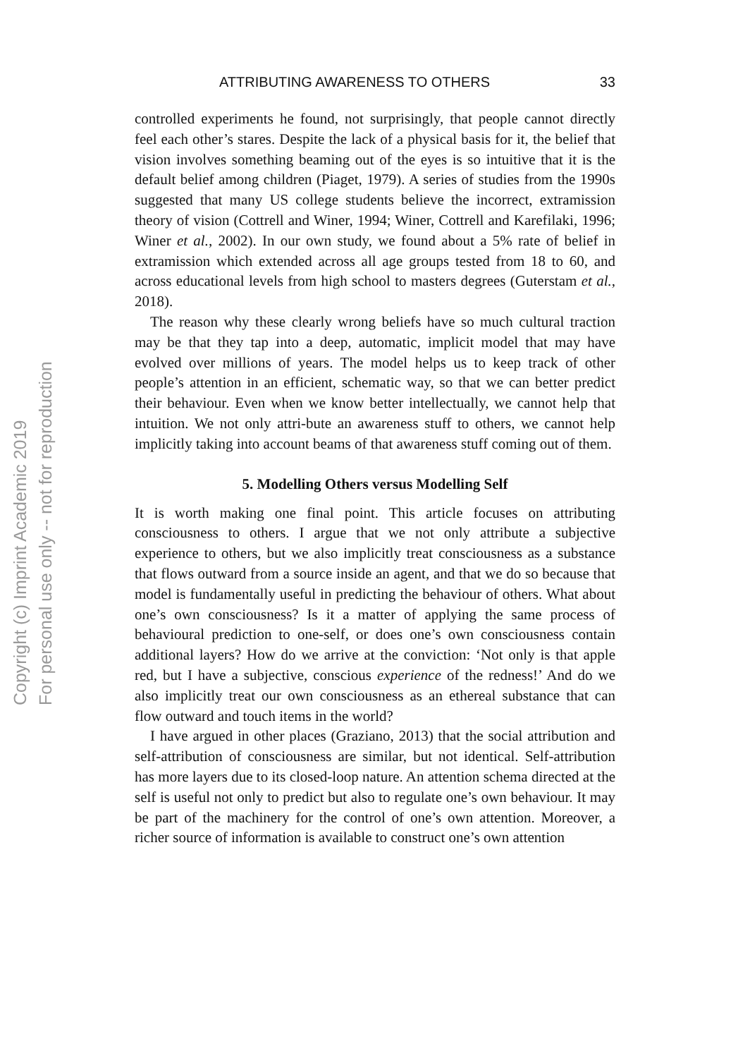Copyright (c) Imprint Academic 2019
For personal use only -- not for reproduction
ATTRIBUTING AWARENESS TO OTHERS 33
controlled experiments he found, not surprisingly, that people cannot directly feel each other’s stares. Despite the lack of a physical basis for it, the belief that vision involves something beaming out of the eyes is so intuitive that it is the default belief among children (Piaget, 1979). A series of studies from the 1990s suggested that many US college students believe the incorrect, extramission theory of vision (Cottrell and Winer, 1994; Winer, Cottrell and Karefilaki, 1996; Winer et al., 2002). In our own study, we found about a 5% rate of belief in extramission which extended across all age groups tested from 18 to 60, and across educational levels from high school to masters degrees (Guterstam et al., 2018).
The reason why these clearly wrong beliefs have so much cultural traction may be that they tap into a deep, automatic, implicit model that may have evolved over millions of years. The model helps us to keep track of other people’s attention in an efficient, schematic way, so that we can better predict their behaviour. Even when we know better intellectually, we cannot help that intuition. We not only attri-bute an awareness stuff to others, we cannot help implicitly taking into account beams of that awareness stuff coming out of them.
5. Modelling Others versus Modelling Self
It is worth making one final point. This article focuses on attributing consciousness to others. I argue that we not only attribute a subjective experience to others, but we also implicitly treat consciousness as a substance that flows outward from a source inside an agent, and that we do so because that model is fundamentally useful in predicting the behaviour of others. What about one’s own consciousness? Is it a matter of applying the same process of behavioural prediction to one-self, or does one’s own consciousness contain additional layers? How do we arrive at the conviction: ‘Not only is that apple red, but I have a subjective, conscious experience of the redness!’ And do we also implicitly treat our own consciousness as an ethereal substance that can flow outward and touch items in the world?
I have argued in other places (Graziano, 2013) that the social attribution and self-attribution of consciousness are similar, but not identical. Self-attribution has more layers due to its closed-loop nature. An attention schema directed at the self is useful not only to predict but also to regulate one’s own behaviour. It may be part of the machinery for the control of one’s own attention. Moreover, a richer source of information is available to construct one’s own attention